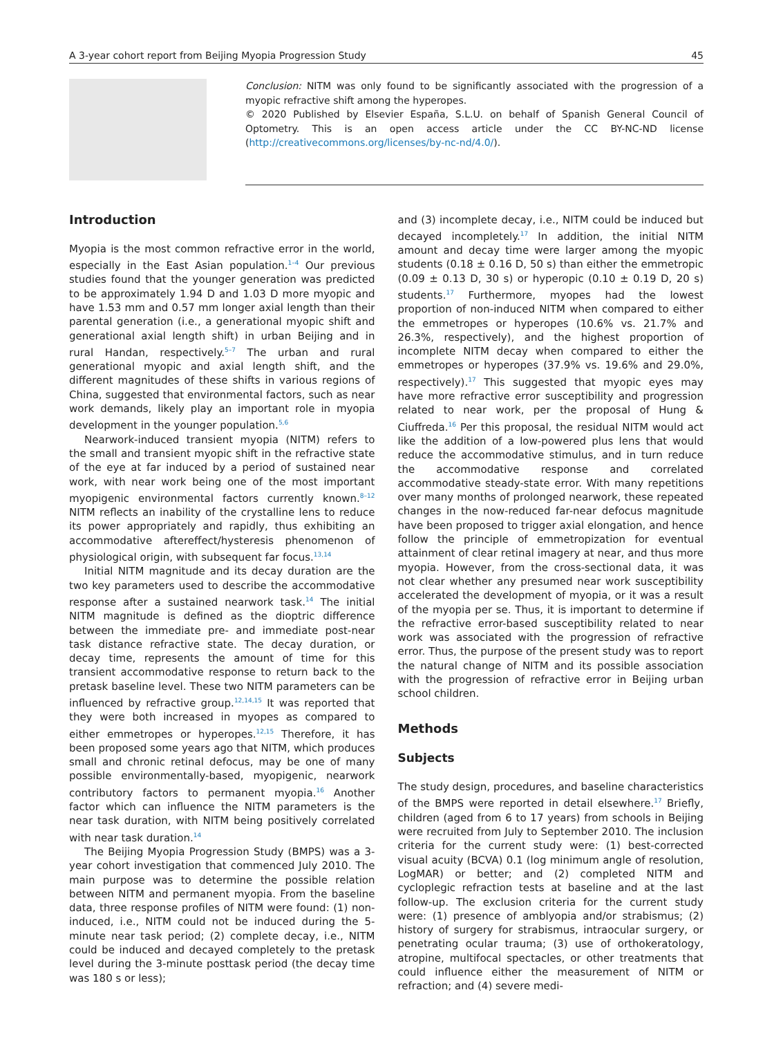A 3-year cohort report from Beijing Myopia Progression Study 45
Conclusion: NITM was only found to be significantly associated with the progression of a myopic refractive shift among the hyperopes.
© 2020 Published by Elsevier España, S.L.U. on behalf of Spanish General Council of Optometry. This is an open access article under the CC BY-NC-ND license (http://creativecommons.org/licenses/by-nc-nd/4.0/).
Introduction
Myopia is the most common refractive error in the world, especially in the East Asian population.<sup>1–4</sup> Our previous studies found that the younger generation was predicted to be approximately 1.94 D and 1.03 D more myopic and have 1.53 mm and 0.57 mm longer axial length than their parental generation (i.e., a generational myopic shift and generational axial length shift) in urban Beijing and in rural Handan, respectively.<sup>5–7</sup> The urban and rural generational myopic and axial length shift, and the different magnitudes of these shifts in various regions of China, suggested that environmental factors, such as near work demands, likely play an important role in myopia development in the younger population.<sup>5,6</sup>
Nearwork-induced transient myopia (NITM) refers to the small and transient myopic shift in the refractive state of the eye at far induced by a period of sustained near work, with near work being one of the most important myopigenic environmental factors currently known.<sup>8–12</sup> NITM reflects an inability of the crystalline lens to reduce its power appropriately and rapidly, thus exhibiting an accommodative aftereffect/hysteresis phenomenon of physiological origin, with subsequent far focus.<sup>13,14</sup>
Initial NITM magnitude and its decay duration are the two key parameters used to describe the accommodative response after a sustained nearwork task.<sup>14</sup> The initial NITM magnitude is defined as the dioptric difference between the immediate pre- and immediate post-near task distance refractive state. The decay duration, or decay time, represents the amount of time for this transient accommodative response to return back to the pretask baseline level. These two NITM parameters can be influenced by refractive group.<sup>12,14,15</sup> It was reported that they were both increased in myopes as compared to either emmetropes or hyperopes.<sup>12,15</sup> Therefore, it has been proposed some years ago that NITM, which produces small and chronic retinal defocus, may be one of many possible environmentally-based, myopigenic, nearwork contributory factors to permanent myopia.<sup>16</sup> Another factor which can influence the NITM parameters is the near task duration, with NITM being positively correlated with near task duration.<sup>14</sup>
The Beijing Myopia Progression Study (BMPS) was a 3-year cohort investigation that commenced July 2010. The main purpose was to determine the possible relation between NITM and permanent myopia. From the baseline data, three response profiles of NITM were found: (1) non-induced, i.e., NITM could not be induced during the 5-minute near task period; (2) complete decay, i.e., NITM could be induced and decayed completely to the pretask level during the 3-minute posttask period (the decay time was 180 s or less);
and (3) incomplete decay, i.e., NITM could be induced but decayed incompletely.<sup>17</sup> In addition, the initial NITM amount and decay time were larger among the myopic students (0.18 ± 0.16 D, 50 s) than either the emmetropic (0.09 ± 0.13 D, 30 s) or hyperopic (0.10 ± 0.19 D, 20 s) students.<sup>17</sup> Furthermore, myopes had the lowest proportion of non-induced NITM when compared to either the emmetropes or hyperopes (10.6% vs. 21.7% and 26.3%, respectively), and the highest proportion of incomplete NITM decay when compared to either the emmetropes or hyperopes (37.9% vs. 19.6% and 29.0%, respectively).<sup>17</sup> This suggested that myopic eyes may have more refractive error susceptibility and progression related to near work, per the proposal of Hung & Ciuffreda.<sup>16</sup> Per this proposal, the residual NITM would act like the addition of a low-powered plus lens that would reduce the accommodative stimulus, and in turn reduce the accommodative response and correlated accommodative steady-state error. With many repetitions over many months of prolonged nearwork, these repeated changes in the now-reduced far-near defocus magnitude have been proposed to trigger axial elongation, and hence follow the principle of emmetropization for eventual attainment of clear retinal imagery at near, and thus more myopia. However, from the cross-sectional data, it was not clear whether any presumed near work susceptibility accelerated the development of myopia, or it was a result of the myopia per se. Thus, it is important to determine if the refractive error-based susceptibility related to near work was associated with the progression of refractive error. Thus, the purpose of the present study was to report the natural change of NITM and its possible association with the progression of refractive error in Beijing urban school children.
Methods
Subjects
The study design, procedures, and baseline characteristics of the BMPS were reported in detail elsewhere.<sup>17</sup> Briefly, children (aged from 6 to 17 years) from schools in Beijing were recruited from July to September 2010. The inclusion criteria for the current study were: (1) best-corrected visual acuity (BCVA) 0.1 (log minimum angle of resolution, LogMAR) or better; and (2) completed NITM and cycloplegic refraction tests at baseline and at the last follow-up. The exclusion criteria for the current study were: (1) presence of amblyopia and/or strabismus; (2) history of surgery for strabismus, intraocular surgery, or penetrating ocular trauma; (3) use of orthokeratology, atropine, multifocal spectacles, or other treatments that could influence either the measurement of NITM or refraction; and (4) severe medi-